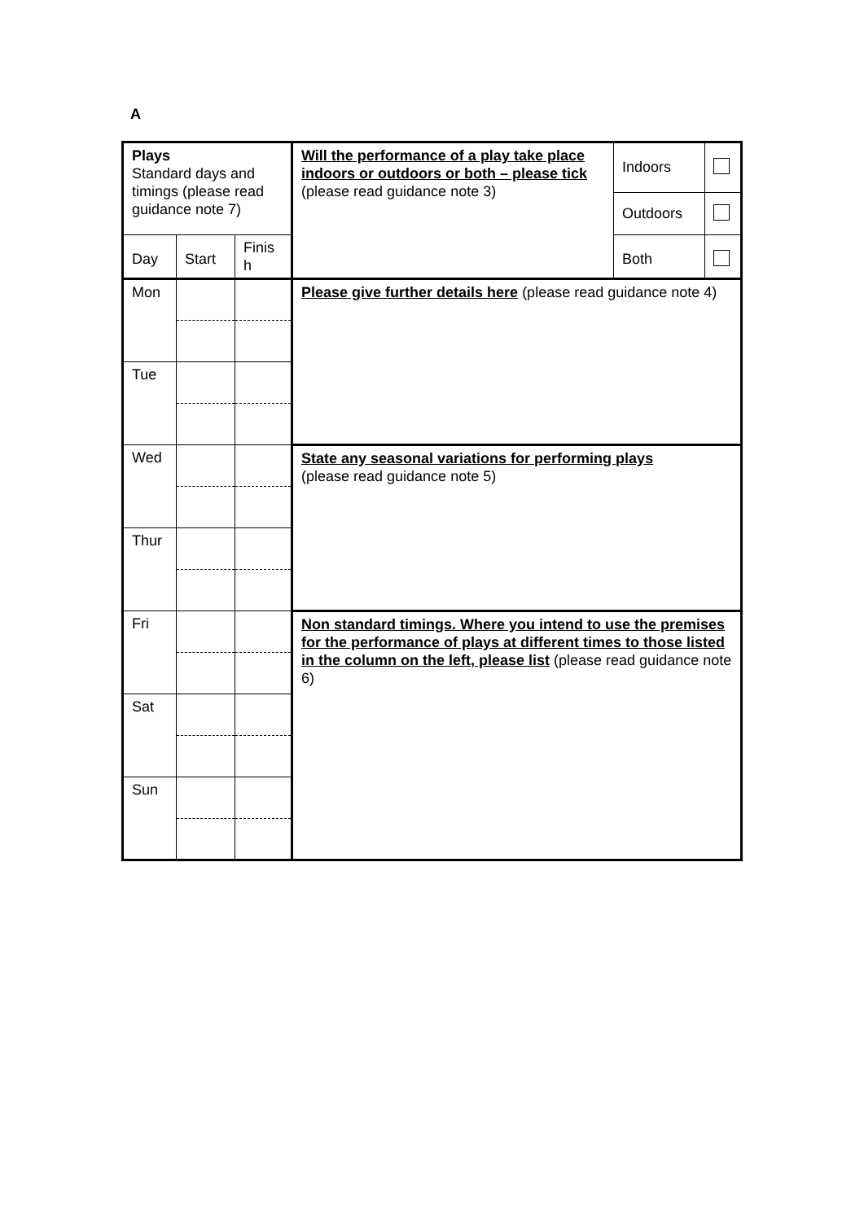A
| Plays Standard days and timings (please read guidance note 7) | | | Will the performance of a play take place indoors or outdoors or both – please tick (please read guidance note 3) | Indoors | |
| | | | | Outdoors | |
| Day | Start | Finis h | | Both | |
| Mon | | | Please give further details here (please read guidance note 4) | | |
| Tue | | | | | |
| Wed | | | State any seasonal variations for performing plays (please read guidance note 5) | | |
| Thur | | | | | |
| Fri | | | Non standard timings. Where you intend to use the premises for the performance of plays at different times to those listed in the column on the left, please list (please read guidance note 6) | | |
| Sat | | | | | |
| Sun | | | | | |